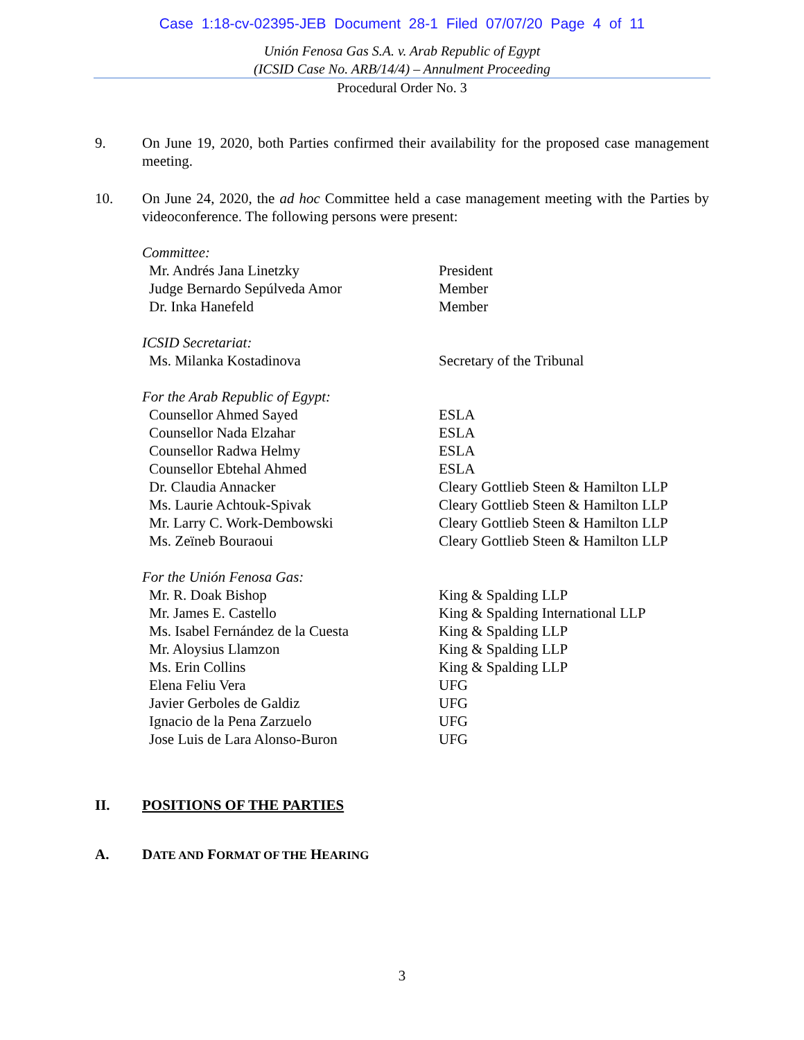Case 1:18-cv-02395-JEB Document 28-1 Filed 07/07/20 Page 4 of 11
Unión Fenosa Gas S.A. v. Arab Republic of Egypt
(ICSID Case No. ARB/14/4) – Annulment Proceeding
Procedural Order No. 3
9. On June 19, 2020, both Parties confirmed their availability for the proposed case management meeting.
10. On June 24, 2020, the ad hoc Committee held a case management meeting with the Parties by videoconference. The following persons were present:
| Committee: | |
| Mr. Andrés Jana Linetzky | President |
| Judge Bernardo Sepúlveda Amor | Member |
| Dr. Inka Hanefeld | Member |
| ICSID Secretariat: | |
| Ms. Milanka Kostadinova | Secretary of the Tribunal |
| For the Arab Republic of Egypt: | |
| Counsellor Ahmed Sayed | ESLA |
| Counsellor Nada Elzahar | ESLA |
| Counsellor Radwa Helmy | ESLA |
| Counsellor Ebtehal Ahmed | ESLA |
| Dr. Claudia Annacker | Cleary Gottlieb Steen & Hamilton LLP |
| Ms. Laurie Achtouk-Spivak | Cleary Gottlieb Steen & Hamilton LLP |
| Mr. Larry C. Work-Dembowski | Cleary Gottlieb Steen & Hamilton LLP |
| Ms. Zeïneb Bouraoui | Cleary Gottlieb Steen & Hamilton LLP |
| For the Unión Fenosa Gas: | |
| Mr. R. Doak Bishop | King & Spalding LLP |
| Mr. James E. Castello | King & Spalding International LLP |
| Ms. Isabel Fernández de la Cuesta | King & Spalding LLP |
| Mr. Aloysius Llamzon | King & Spalding LLP |
| Ms. Erin Collins | King & Spalding LLP |
| Elena Feliu Vera | UFG |
| Javier Gerboles de Galdiz | UFG |
| Ignacio de la Pena Zarzuelo | UFG |
| Jose Luis de Lara Alonso-Buron | UFG |
II. POSITIONS OF THE PARTIES
A. DATE AND FORMAT OF THE HEARING
3